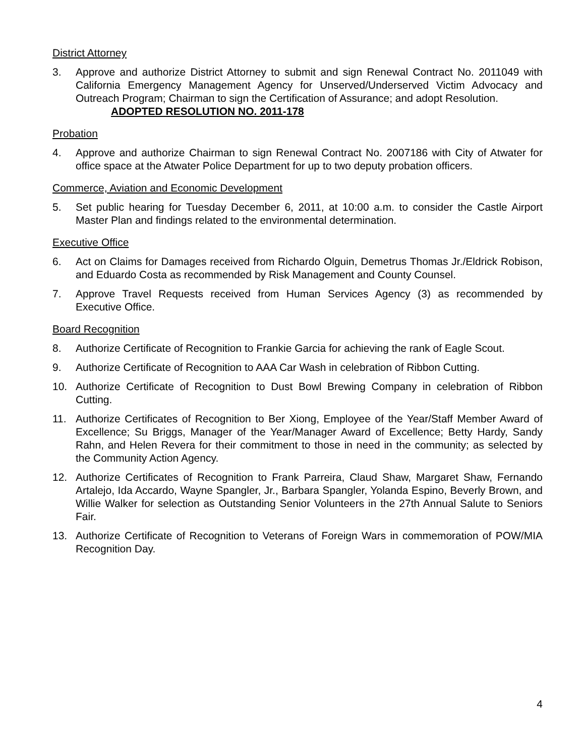District Attorney
3. Approve and authorize District Attorney to submit and sign Renewal Contract No. 2011049 with California Emergency Management Agency for Unserved/Underserved Victim Advocacy and Outreach Program; Chairman to sign the Certification of Assurance; and adopt Resolution.
ADOPTED RESOLUTION NO. 2011-178
Probation
4. Approve and authorize Chairman to sign Renewal Contract No. 2007186 with City of Atwater for office space at the Atwater Police Department for up to two deputy probation officers.
Commerce, Aviation and Economic Development
5. Set public hearing for Tuesday December 6, 2011, at 10:00 a.m. to consider the Castle Airport Master Plan and findings related to the environmental determination.
Executive Office
6. Act on Claims for Damages received from Richardo Olguin, Demetrus Thomas Jr./Eldrick Robison, and Eduardo Costa as recommended by Risk Management and County Counsel.
7. Approve Travel Requests received from Human Services Agency (3) as recommended by Executive Office.
Board Recognition
8. Authorize Certificate of Recognition to Frankie Garcia for achieving the rank of Eagle Scout.
9. Authorize Certificate of Recognition to AAA Car Wash in celebration of Ribbon Cutting.
10. Authorize Certificate of Recognition to Dust Bowl Brewing Company in celebration of Ribbon Cutting.
11. Authorize Certificates of Recognition to Ber Xiong, Employee of the Year/Staff Member Award of Excellence; Su Briggs, Manager of the Year/Manager Award of Excellence; Betty Hardy, Sandy Rahn, and Helen Revera for their commitment to those in need in the community; as selected by the Community Action Agency.
12. Authorize Certificates of Recognition to Frank Parreira, Claud Shaw, Margaret Shaw, Fernando Artalejo, Ida Accardo, Wayne Spangler, Jr., Barbara Spangler, Yolanda Espino, Beverly Brown, and Willie Walker for selection as Outstanding Senior Volunteers in the 27th Annual Salute to Seniors Fair.
13. Authorize Certificate of Recognition to Veterans of Foreign Wars in commemoration of POW/MIA Recognition Day.
4